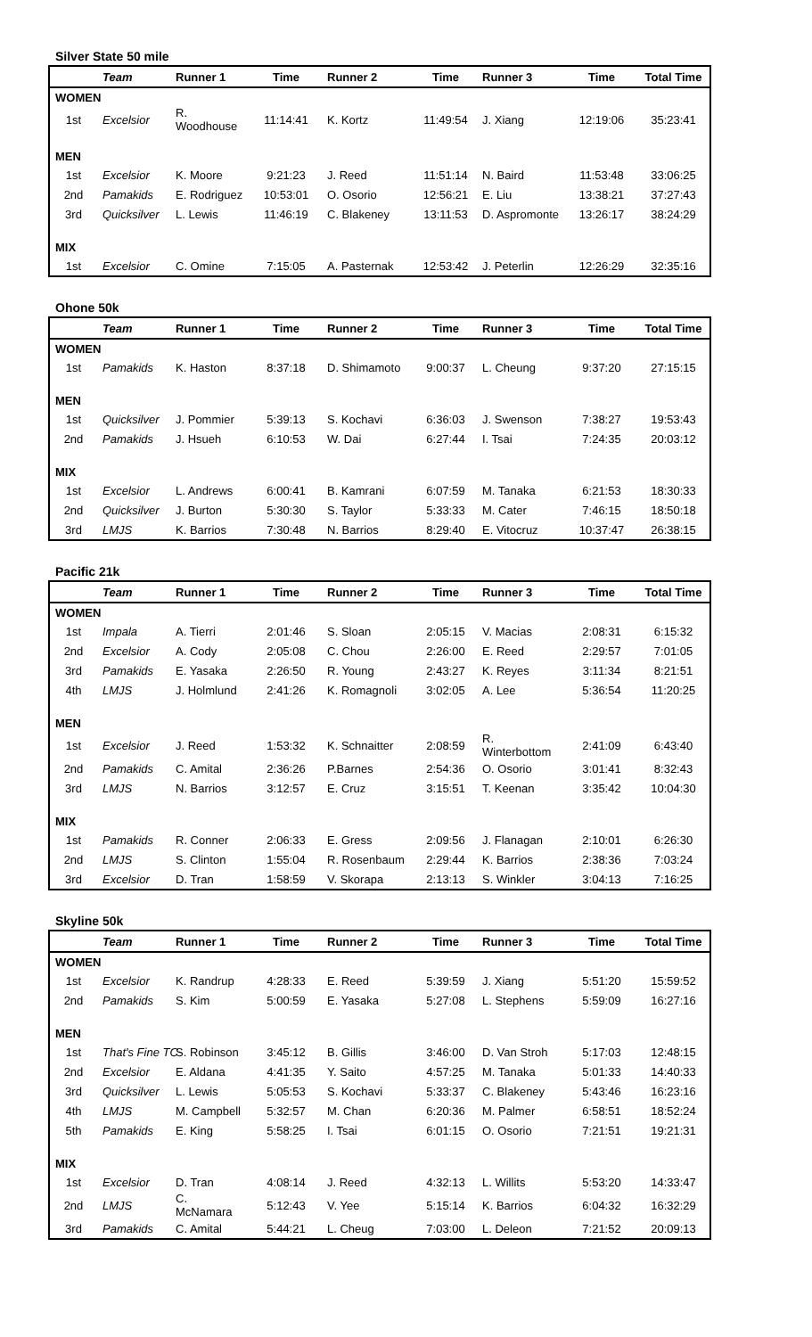Silver State 50 mile
| | Team | Runner 1 | Time | Runner 2 | Time | Runner 3 | Time | Total Time |
| --- | --- | --- | --- | --- | --- | --- | --- | --- |
| WOMEN | | | | | | | | |
| 1st | Excelsior | R. Woodhouse | 11:14:41 | K. Kortz | 11:49:54 | J. Xiang | 12:19:06 | 35:23:41 |
| MEN | | | | | | | | |
| 1st | Excelsior | K. Moore | 9:21:23 | J. Reed | 11:51:14 | N. Baird | 11:53:48 | 33:06:25 |
| 2nd | Pamakids | E. Rodriguez | 10:53:01 | O. Osorio | 12:56:21 | E. Liu | 13:38:21 | 37:27:43 |
| 3rd | Quicksilver | L. Lewis | 11:46:19 | C. Blakeney | 13:11:53 | D. Aspromonte | 13:26:17 | 38:24:29 |
| MIX | | | | | | | | |
| 1st | Excelsior | C. Omine | 7:15:05 | A. Pasternak | 12:53:42 | J. Peterlin | 12:26:29 | 32:35:16 |
Ohone 50k
| | Team | Runner 1 | Time | Runner 2 | Time | Runner 3 | Time | Total Time |
| --- | --- | --- | --- | --- | --- | --- | --- | --- |
| WOMEN | | | | | | | | |
| 1st | Pamakids | K. Haston | 8:37:18 | D. Shimamoto | 9:00:37 | L. Cheung | 9:37:20 | 27:15:15 |
| MEN | | | | | | | | |
| 1st | Quicksilver | J. Pommier | 5:39:13 | S. Kochavi | 6:36:03 | J. Swenson | 7:38:27 | 19:53:43 |
| 2nd | Pamakids | J. Hsueh | 6:10:53 | W. Dai | 6:27:44 | I. Tsai | 7:24:35 | 20:03:12 |
| MIX | | | | | | | | |
| 1st | Excelsior | L. Andrews | 6:00:41 | B. Kamrani | 6:07:59 | M. Tanaka | 6:21:53 | 18:30:33 |
| 2nd | Quicksilver | J. Burton | 5:30:30 | S. Taylor | 5:33:33 | M. Cater | 7:46:15 | 18:50:18 |
| 3rd | LMJS | K. Barrios | 7:30:48 | N. Barrios | 8:29:40 | E. Vitocruz | 10:37:47 | 26:38:15 |
Pacific 21k
| | Team | Runner 1 | Time | Runner 2 | Time | Runner 3 | Time | Total Time |
| --- | --- | --- | --- | --- | --- | --- | --- | --- |
| WOMEN | | | | | | | | |
| 1st | Impala | A. Tierri | 2:01:46 | S. Sloan | 2:05:15 | V. Macias | 2:08:31 | 6:15:32 |
| 2nd | Excelsior | A. Cody | 2:05:08 | C. Chou | 2:26:00 | E. Reed | 2:29:57 | 7:01:05 |
| 3rd | Pamakids | E. Yasaka | 2:26:50 | R. Young | 2:43:27 | K. Reyes | 3:11:34 | 8:21:51 |
| 4th | LMJS | J. Holmlund | 2:41:26 | K. Romagnoli | 3:02:05 | A. Lee | 5:36:54 | 11:20:25 |
| MEN | | | | | | | | |
| 1st | Excelsior | J. Reed | 1:53:32 | K. Schnaitter | 2:08:59 | R. Winterbottom | 2:41:09 | 6:43:40 |
| 2nd | Pamakids | C. Amital | 2:36:26 | P.Barnes | 2:54:36 | O. Osorio | 3:01:41 | 8:32:43 |
| 3rd | LMJS | N. Barrios | 3:12:57 | E. Cruz | 3:15:51 | T. Keenan | 3:35:42 | 10:04:30 |
| MIX | | | | | | | | |
| 1st | Pamakids | R. Conner | 2:06:33 | E. Gress | 2:09:56 | J. Flanagan | 2:10:01 | 6:26:30 |
| 2nd | LMJS | S. Clinton | 1:55:04 | R. Rosenbaum | 2:29:44 | K. Barrios | 2:38:36 | 7:03:24 |
| 3rd | Excelsior | D. Tran | 1:58:59 | V. Skorapa | 2:13:13 | S. Winkler | 3:04:13 | 7:16:25 |
Skyline 50k
| | Team | Runner 1 | Time | Runner 2 | Time | Runner 3 | Time | Total Time |
| --- | --- | --- | --- | --- | --- | --- | --- | --- |
| WOMEN | | | | | | | | |
| 1st | Excelsior | K. Randrup | 4:28:33 | E. Reed | 5:39:59 | J. Xiang | 5:51:20 | 15:59:52 |
| 2nd | Pamakids | S. Kim | 5:00:59 | E. Yasaka | 5:27:08 | L. Stephens | 5:59:09 | 16:27:16 |
| MEN | | | | | | | | |
| 1st | That's Fine TC | S. Robinson | 3:45:12 | B. Gillis | 3:46:00 | D. Van Stroh | 5:17:03 | 12:48:15 |
| 2nd | Excelsior | E. Aldana | 4:41:35 | Y. Saito | 4:57:25 | M. Tanaka | 5:01:33 | 14:40:33 |
| 3rd | Quicksilver | L. Lewis | 5:05:53 | S. Kochavi | 5:33:37 | C. Blakeney | 5:43:46 | 16:23:16 |
| 4th | LMJS | M. Campbell | 5:32:57 | M. Chan | 6:20:36 | M. Palmer | 6:58:51 | 18:52:24 |
| 5th | Pamakids | E. King | 5:58:25 | I. Tsai | 6:01:15 | O. Osorio | 7:21:51 | 19:21:31 |
| MIX | | | | | | | | |
| 1st | Excelsior | D. Tran | 4:08:14 | J. Reed | 4:32:13 | L. Willits | 5:53:20 | 14:33:47 |
| 2nd | LMJS | C. McNamara | 5:12:43 | V. Yee | 5:15:14 | K. Barrios | 6:04:32 | 16:32:29 |
| 3rd | Pamakids | C. Amital | 5:44:21 | L. Cheug | 7:03:00 | L. Deleon | 7:21:52 | 20:09:13 |